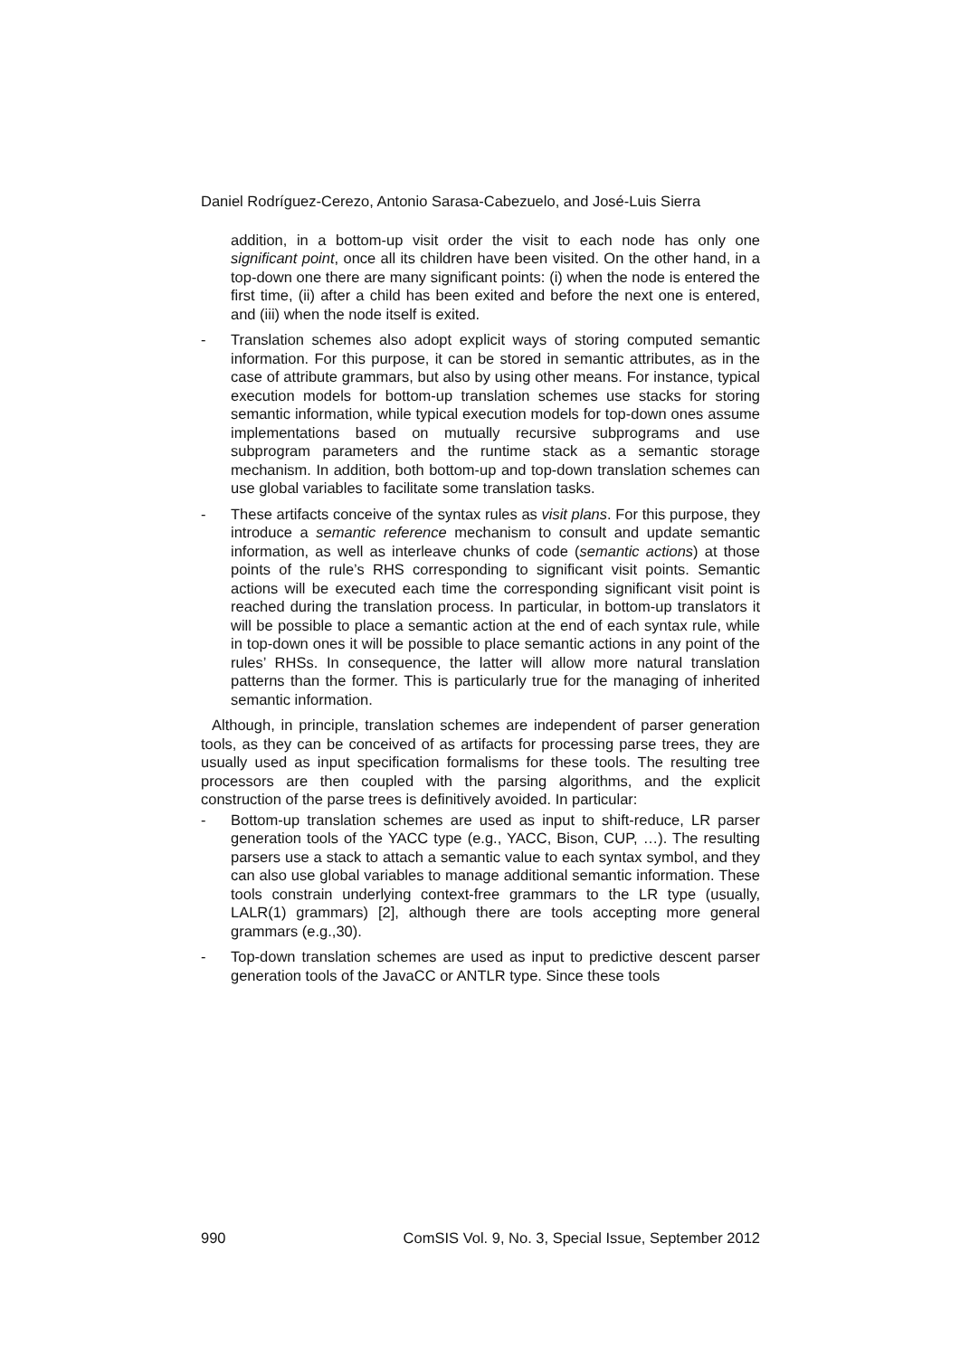Daniel Rodríguez-Cerezo, Antonio Sarasa-Cabezuelo, and José-Luis Sierra
addition, in a bottom-up visit order the visit to each node has only one significant point, once all its children have been visited. On the other hand, in a top-down one there are many significant points: (i) when the node is entered the first time, (ii) after a child has been exited and before the next one is entered, and (iii) when the node itself is exited.
- Translation schemes also adopt explicit ways of storing computed semantic information. For this purpose, it can be stored in semantic attributes, as in the case of attribute grammars, but also by using other means. For instance, typical execution models for bottom-up translation schemes use stacks for storing semantic information, while typical execution models for top-down ones assume implementations based on mutually recursive subprograms and use subprogram parameters and the runtime stack as a semantic storage mechanism. In addition, both bottom-up and top-down translation schemes can use global variables to facilitate some translation tasks.
- These artifacts conceive of the syntax rules as visit plans. For this purpose, they introduce a semantic reference mechanism to consult and update semantic information, as well as interleave chunks of code (semantic actions) at those points of the rule’s RHS corresponding to significant visit points. Semantic actions will be executed each time the corresponding significant visit point is reached during the translation process. In particular, in bottom-up translators it will be possible to place a semantic action at the end of each syntax rule, while in top-down ones it will be possible to place semantic actions in any point of the rules’ RHSs. In consequence, the latter will allow more natural translation patterns than the former. This is particularly true for the managing of inherited semantic information.
Although, in principle, translation schemes are independent of parser generation tools, as they can be conceived of as artifacts for processing parse trees, they are usually used as input specification formalisms for these tools. The resulting tree processors are then coupled with the parsing algorithms, and the explicit construction of the parse trees is definitively avoided. In particular:
- Bottom-up translation schemes are used as input to shift-reduce, LR parser generation tools of the YACC type (e.g., YACC, Bison, CUP, …). The resulting parsers use a stack to attach a semantic value to each syntax symbol, and they can also use global variables to manage additional semantic information. These tools constrain underlying context-free grammars to the LR type (usually, LALR(1) grammars) [2], although there are tools accepting more general grammars (e.g.,30).
- Top-down translation schemes are used as input to predictive descent parser generation tools of the JavaCC or ANTLR type. Since these tools
990 ComSIS Vol. 9, No. 3, Special Issue, September 2012